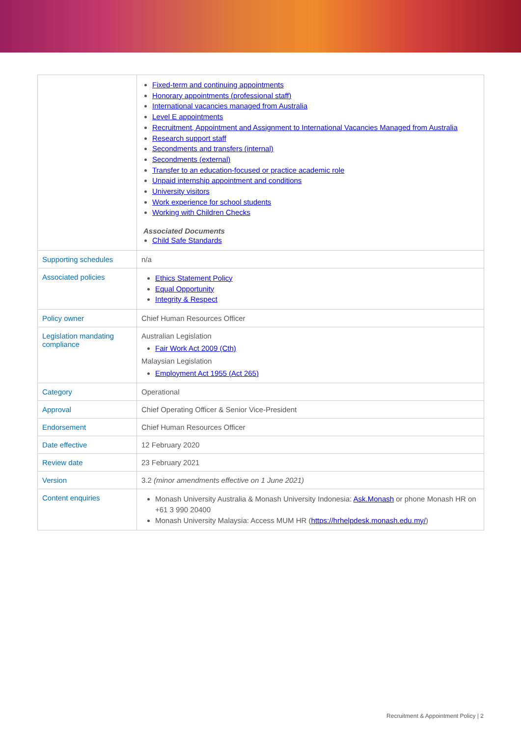| | Fixed-term and continuing appointments Honorary appointments (professional staff) International vacancies managed from Australia Level E appointments Recruitment, Appointment and Assignment to International Vacancies Managed from Australia Research support staff Secondments and transfers (internal) Secondments (external) Transfer to an education-focused or practice academic role Unpaid internship appointment and conditions University visitors Work experience for school students Working with Children Checks Associated Documents Child Safe Standards |
| Supporting schedules | n/a |
| Associated policies | Ethics Statement Policy Equal Opportunity Integrity & Respect |
| Policy owner | Chief Human Resources Officer |
| Legislation mandating compliance | Australian Legislation Fair Work Act 2009 (Cth) Malaysian Legislation Employment Act 1955 (Act 265) |
| Category | Operational |
| Approval | Chief Operating Officer & Senior Vice-President |
| Endorsement | Chief Human Resources Officer |
| Date effective | 12 February 2020 |
| Review date | 23 February 2021 |
| Version | 3.2 (minor amendments effective on 1 June 2021) |
| Content enquiries | Monash University Australia & Monash University Indonesia: Ask.Monash or phone Monash HR on +61 3 990 20400 Monash University Malaysia: Access MUM HR ( https://hrhelpdesk.monash.edu.my/ ) |
Recruitment & Appointment Policy | 2